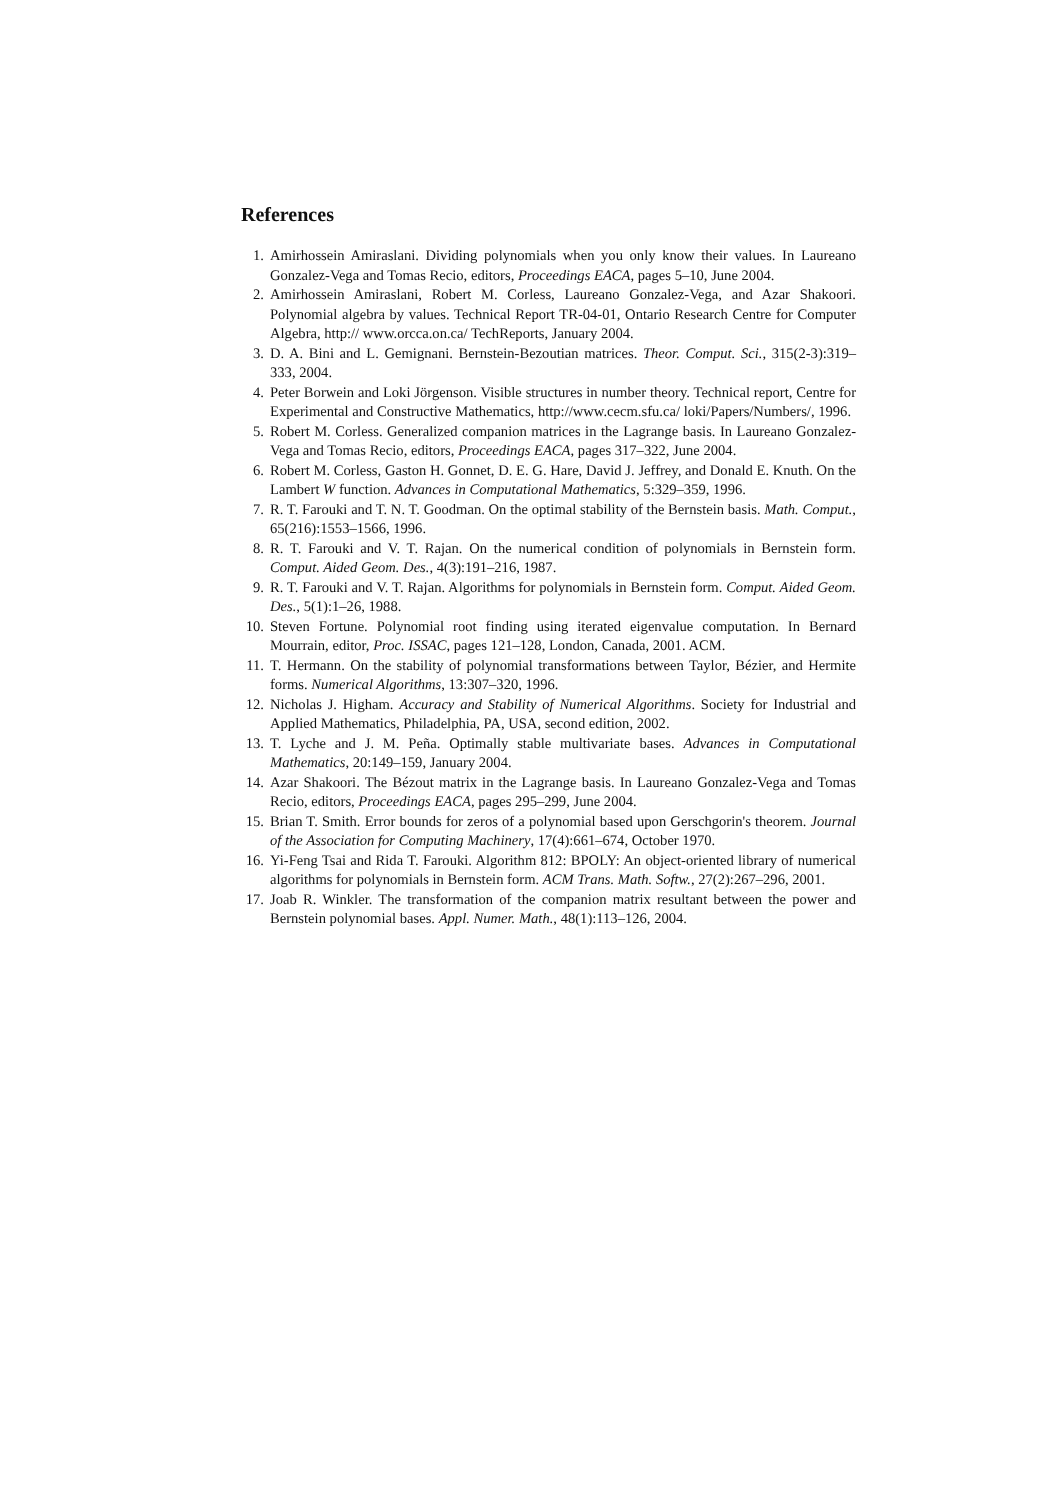References
1. Amirhossein Amiraslani. Dividing polynomials when you only know their values. In Laureano Gonzalez-Vega and Tomas Recio, editors, Proceedings EACA, pages 5–10, June 2004.
2. Amirhossein Amiraslani, Robert M. Corless, Laureano Gonzalez-Vega, and Azar Shakoori. Polynomial algebra by values. Technical Report TR-04-01, Ontario Research Centre for Computer Algebra, http:// www.orcca.on.ca/ TechReports, January 2004.
3. D. A. Bini and L. Gemignani. Bernstein-Bezoutian matrices. Theor. Comput. Sci., 315(2-3):319–333, 2004.
4. Peter Borwein and Loki Jörgenson. Visible structures in number theory. Technical report, Centre for Experimental and Constructive Mathematics, http://www.cecm.sfu.ca/ loki/Papers/Numbers/, 1996.
5. Robert M. Corless. Generalized companion matrices in the Lagrange basis. In Laureano Gonzalez-Vega and Tomas Recio, editors, Proceedings EACA, pages 317–322, June 2004.
6. Robert M. Corless, Gaston H. Gonnet, D. E. G. Hare, David J. Jeffrey, and Donald E. Knuth. On the Lambert W function. Advances in Computational Mathematics, 5:329–359, 1996.
7. R. T. Farouki and T. N. T. Goodman. On the optimal stability of the Bernstein basis. Math. Comput., 65(216):1553–1566, 1996.
8. R. T. Farouki and V. T. Rajan. On the numerical condition of polynomials in Bernstein form. Comput. Aided Geom. Des., 4(3):191–216, 1987.
9. R. T. Farouki and V. T. Rajan. Algorithms for polynomials in Bernstein form. Comput. Aided Geom. Des., 5(1):1–26, 1988.
10. Steven Fortune. Polynomial root finding using iterated eigenvalue computation. In Bernard Mourrain, editor, Proc. ISSAC, pages 121–128, London, Canada, 2001. ACM.
11. T. Hermann. On the stability of polynomial transformations between Taylor, Bézier, and Hermite forms. Numerical Algorithms, 13:307–320, 1996.
12. Nicholas J. Higham. Accuracy and Stability of Numerical Algorithms. Society for Industrial and Applied Mathematics, Philadelphia, PA, USA, second edition, 2002.
13. T. Lyche and J. M. Peña. Optimally stable multivariate bases. Advances in Computational Mathematics, 20:149–159, January 2004.
14. Azar Shakoori. The Bézout matrix in the Lagrange basis. In Laureano Gonzalez-Vega and Tomas Recio, editors, Proceedings EACA, pages 295–299, June 2004.
15. Brian T. Smith. Error bounds for zeros of a polynomial based upon Gerschgorin's theorem. Journal of the Association for Computing Machinery, 17(4):661–674, October 1970.
16. Yi-Feng Tsai and Rida T. Farouki. Algorithm 812: BPOLY: An object-oriented library of numerical algorithms for polynomials in Bernstein form. ACM Trans. Math. Softw., 27(2):267–296, 2001.
17. Joab R. Winkler. The transformation of the companion matrix resultant between the power and Bernstein polynomial bases. Appl. Numer. Math., 48(1):113–126, 2004.